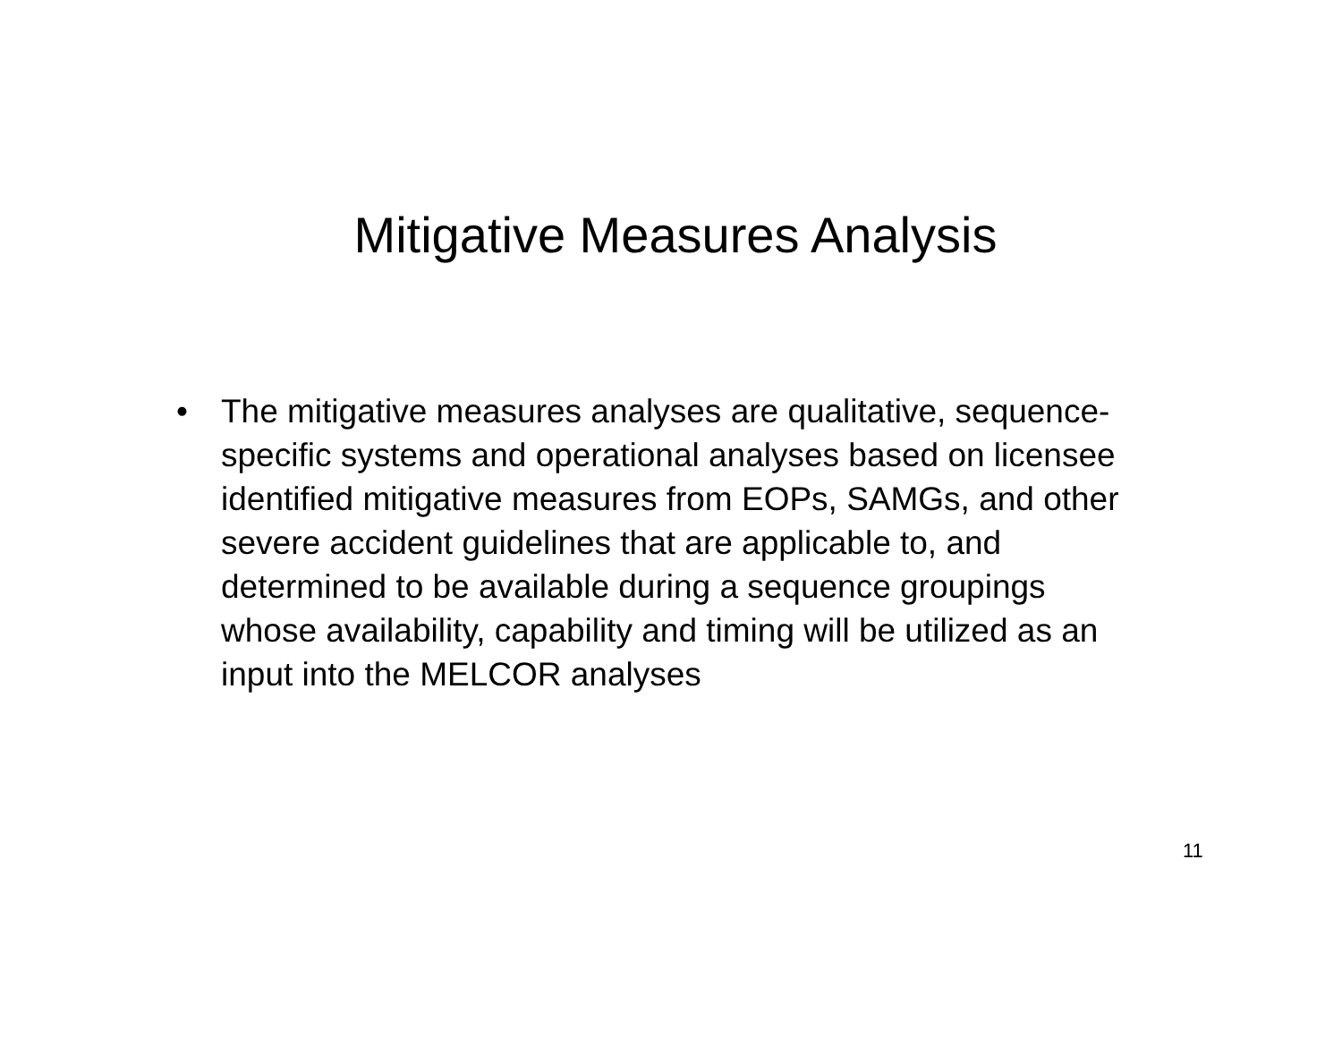Mitigative Measures Analysis
• The mitigative measures analyses are qualitative, sequence-specific systems and operational analyses based on licensee identified mitigative measures from EOPs, SAMGs, and other severe accident guidelines that are applicable to, and determined to be available during a sequence groupings whose availability, capability and timing will be utilized as an input into the MELCOR analyses
11